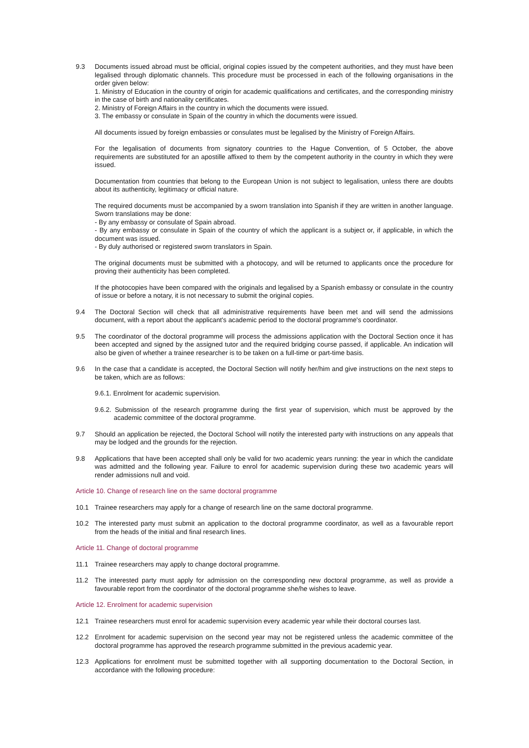9.3 Documents issued abroad must be official, original copies issued by the competent authorities, and they must have been legalised through diplomatic channels. This procedure must be processed in each of the following organisations in the order given below:
1. Ministry of Education in the country of origin for academic qualifications and certificates, and the corresponding ministry in the case of birth and nationality certificates.
2. Ministry of Foreign Affairs in the country in which the documents were issued.
3. The embassy or consulate in Spain of the country in which the documents were issued.
All documents issued by foreign embassies or consulates must be legalised by the Ministry of Foreign Affairs.
For the legalisation of documents from signatory countries to the Hague Convention, of 5 October, the above requirements are substituted for an apostille affixed to them by the competent authority in the country in which they were issued.
Documentation from countries that belong to the European Union is not subject to legalisation, unless there are doubts about its authenticity, legitimacy or official nature.
The required documents must be accompanied by a sworn translation into Spanish if they are written in another language. Sworn translations may be done:
- By any embassy or consulate of Spain abroad.
- By any embassy or consulate in Spain of the country of which the applicant is a subject or, if applicable, in which the document was issued.
- By duly authorised or registered sworn translators in Spain.
The original documents must be submitted with a photocopy, and will be returned to applicants once the procedure for proving their authenticity has been completed.
If the photocopies have been compared with the originals and legalised by a Spanish embassy or consulate in the country of issue or before a notary, it is not necessary to submit the original copies.
9.4 The Doctoral Section will check that all administrative requirements have been met and will send the admissions document, with a report about the applicant's academic period to the doctoral programme's coordinator.
9.5 The coordinator of the doctoral programme will process the admissions application with the Doctoral Section once it has been accepted and signed by the assigned tutor and the required bridging course passed, if applicable. An indication will also be given of whether a trainee researcher is to be taken on a full-time or part-time basis.
9.6 In the case that a candidate is accepted, the Doctoral Section will notify her/him and give instructions on the next steps to be taken, which are as follows:
9.6.1. Enrolment for academic supervision.
9.6.2. Submission of the research programme during the first year of supervision, which must be approved by the academic committee of the doctoral programme.
9.7 Should an application be rejected, the Doctoral School will notify the interested party with instructions on any appeals that may be lodged and the grounds for the rejection.
9.8 Applications that have been accepted shall only be valid for two academic years running: the year in which the candidate was admitted and the following year. Failure to enrol for academic supervision during these two academic years will render admissions null and void.
Article 10. Change of research line on the same doctoral programme
10.1 Trainee researchers may apply for a change of research line on the same doctoral programme.
10.2 The interested party must submit an application to the doctoral programme coordinator, as well as a favourable report from the heads of the initial and final research lines.
Article 11. Change of doctoral programme
11.1 Trainee researchers may apply to change doctoral programme.
11.2 The interested party must apply for admission on the corresponding new doctoral programme, as well as provide a favourable report from the coordinator of the doctoral programme she/he wishes to leave.
Article 12. Enrolment for academic supervision
12.1 Trainee researchers must enrol for academic supervision every academic year while their doctoral courses last.
12.2 Enrolment for academic supervision on the second year may not be registered unless the academic committee of the doctoral programme has approved the research programme submitted in the previous academic year.
12.3 Applications for enrolment must be submitted together with all supporting documentation to the Doctoral Section, in accordance with the following procedure: